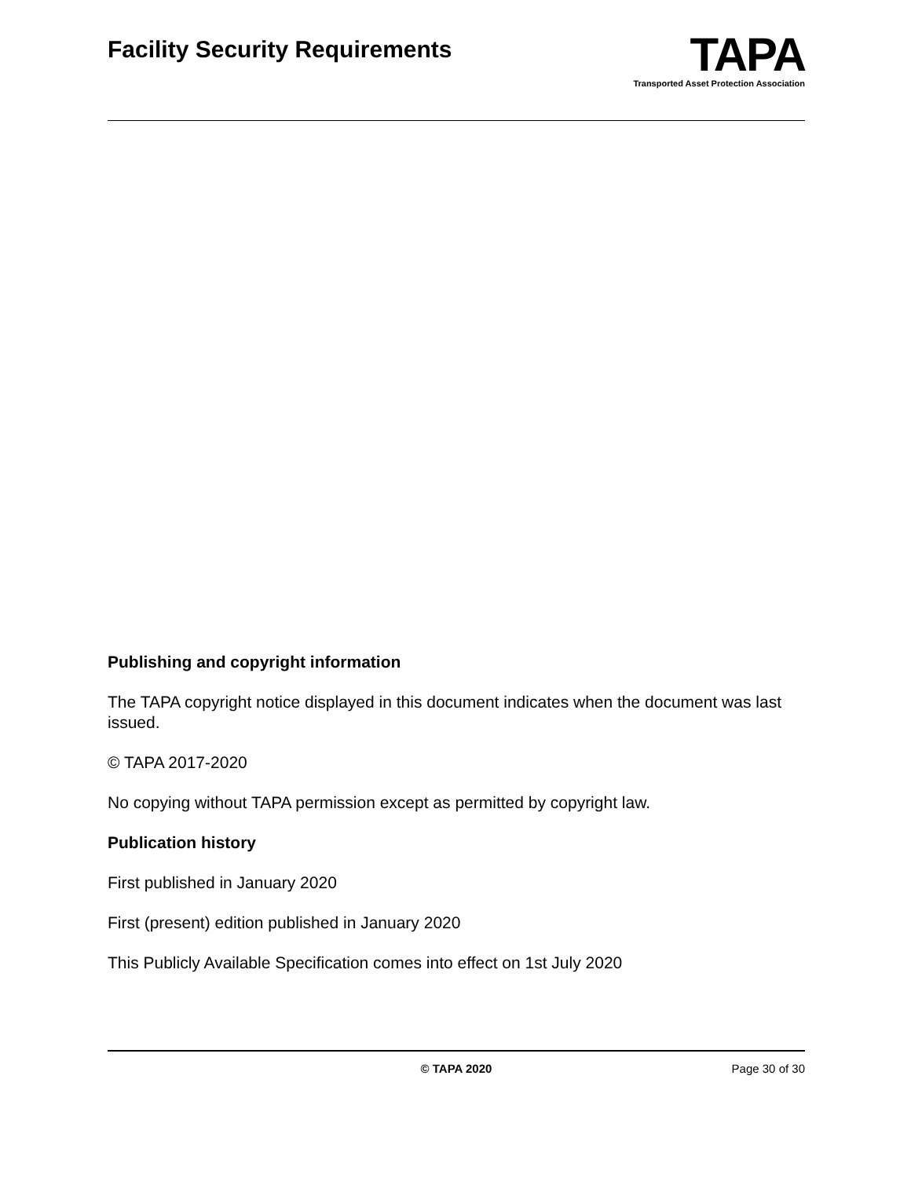Facility Security Requirements
TAPA
Transported Asset Protection Association
Publishing and copyright information
The TAPA copyright notice displayed in this document indicates when the document was last issued.
© TAPA 2017-2020
No copying without TAPA permission except as permitted by copyright law.
Publication history
First published in January 2020
First (present) edition published in January 2020
This Publicly Available Specification comes into effect on 1st July 2020
© TAPA 2020 Page 30 of 30